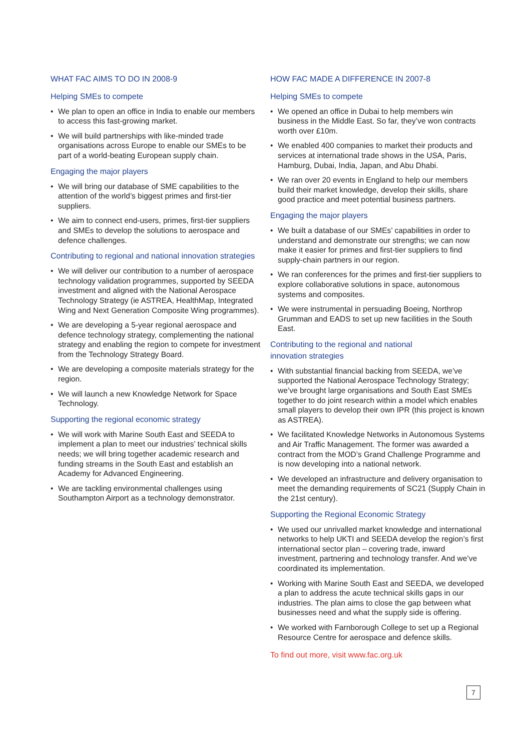WHAT FAC AIMS TO DO IN 2008-9
Helping SMEs to compete
• We plan to open an office in India to enable our members to access this fast-growing market.
• We will build partnerships with like-minded trade organisations across Europe to enable our SMEs to be part of a world-beating European supply chain.
Engaging the major players
• We will bring our database of SME capabilities to the attention of the world’s biggest primes and first-tier suppliers.
• We aim to connect end-users, primes, first-tier suppliers and SMEs to develop the solutions to aerospace and defence challenges.
Contributing to regional and national innovation strategies
• We will deliver our contribution to a number of aerospace technology validation programmes, supported by SEEDA investment and aligned with the National Aerospace Technology Strategy (ie ASTREA, HealthMap, Integrated Wing and Next Generation Composite Wing programmes).
• We are developing a 5-year regional aerospace and defence technology strategy, complementing the national strategy and enabling the region to compete for investment from the Technology Strategy Board.
• We are developing a composite materials strategy for the region.
• We will launch a new Knowledge Network for Space Technology.
Supporting the regional economic strategy
• We will work with Marine South East and SEEDA to implement a plan to meet our industries’ technical skills needs; we will bring together academic research and funding streams in the South East and establish an Academy for Advanced Engineering.
• We are tackling environmental challenges using Southampton Airport as a technology demonstrator.
HOW FAC MADE A DIFFERENCE IN 2007-8
Helping SMEs to compete
• We opened an office in Dubai to help members win business in the Middle East. So far, they’ve won contracts worth over £10m.
• We enabled 400 companies to market their products and services at international trade shows in the USA, Paris, Hamburg, Dubai, India, Japan, and Abu Dhabi.
• We ran over 20 events in England to help our members build their market knowledge, develop their skills, share good practice and meet potential business partners.
Engaging the major players
• We built a database of our SMEs’ capabilities in order to understand and demonstrate our strengths; we can now make it easier for primes and first-tier suppliers to find supply-chain partners in our region.
• We ran conferences for the primes and first-tier suppliers to explore collaborative solutions in space, autonomous systems and composites.
• We were instrumental in persuading Boeing, Northrop Grumman and EADS to set up new facilities in the South East.
Contributing to the regional and national
innovation strategies
• With substantial financial backing from SEEDA, we’ve supported the National Aerospace Technology Strategy; we’ve brought large organisations and South East SMEs together to do joint research within a model which enables small players to develop their own IPR (this project is known as ASTREA).
• We facilitated Knowledge Networks in Autonomous Systems and Air Traffic Management. The former was awarded a contract from the MOD’s Grand Challenge Programme and is now developing into a national network.
• We developed an infrastructure and delivery organisation to meet the demanding requirements of SC21 (Supply Chain in the 21st century).
Supporting the Regional Economic Strategy
• We used our unrivalled market knowledge and international networks to help UKTI and SEEDA develop the region’s first international sector plan – covering trade, inward investment, partnering and technology transfer. And we’ve coordinated its implementation.
• Working with Marine South East and SEEDA, we developed a plan to address the acute technical skills gaps in our industries. The plan aims to close the gap between what businesses need and what the supply side is offering.
• We worked with Farnborough College to set up a Regional Resource Centre for aerospace and defence skills.
To find out more, visit www.fac.org.uk
7